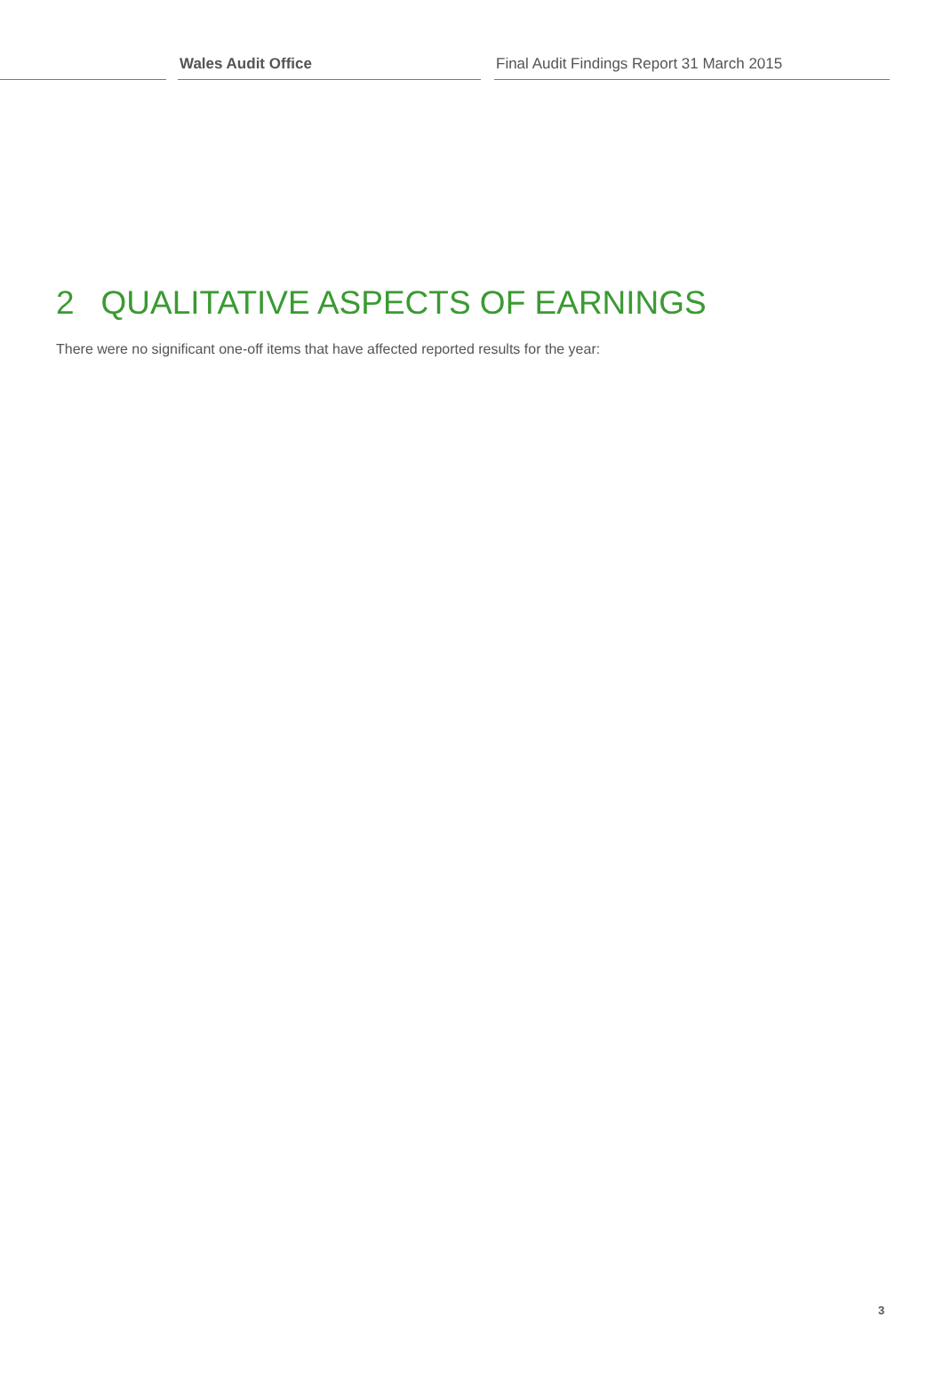Wales Audit Office Final Audit Findings Report 31 March 2015
2 QUALITATIVE ASPECTS OF EARNINGS
There were no significant one-off items that have affected reported results for the year:
3